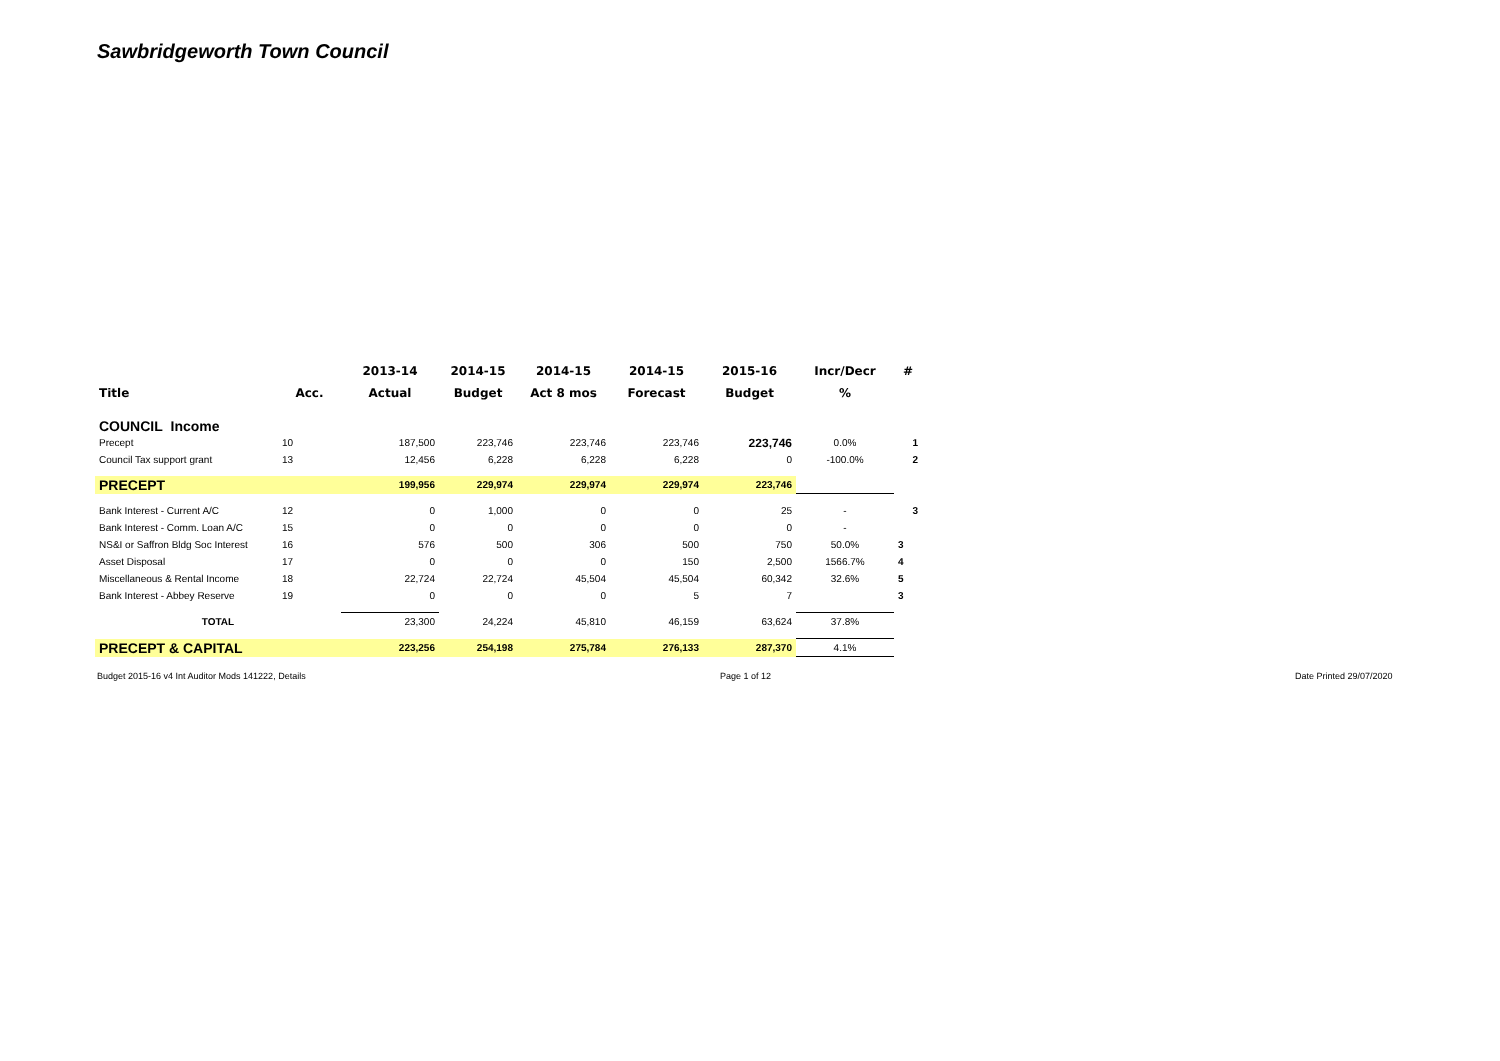Sawbridgeworth Town Council
| | | 2013-14 | 2014-15 | 2014-15 | 2014-15 | 2015-16 | Incr/Decr | # |
| --- | --- | --- | --- | --- | --- | --- | --- | --- |
| Title | Acc. | Actual | Budget | Act 8 mos | Forecast | Budget | % | |
| COUNCIL Income | | | | | | | | |
| Precept | 10 | 187,500 | 223,746 | 223,746 | 223,746 | 223,746 | 0.0% | 1 |
| Council Tax support grant | 13 | 12,456 | 6,228 | 6,228 | 6,228 | 0 | -100.0% | 2 |
| PRECEPT | | 199,956 | 229,974 | 229,974 | 229,974 | 223,746 | | |
| Bank Interest - Current A/C | 12 | 0 | 1,000 | 0 | 0 | 25 | - | 3 |
| Bank Interest - Comm. Loan A/C | 15 | 0 | 0 | 0 | 0 | 0 | - | |
| NS&I or Saffron Bldg Soc Interest | 16 | 576 | 500 | 306 | 500 | 750 | 50.0% | 3 |
| Asset Disposal | 17 | 0 | 0 | 0 | 150 | 2,500 | 1566.7% | 4 |
| Miscellaneous & Rental Income | 18 | 22,724 | 22,724 | 45,504 | 45,504 | 60,342 | 32.6% | 5 |
| Bank Interest - Abbey Reserve | 19 | 0 | 0 | 0 | 5 | 7 | | 3 |
| TOTAL | | 23,300 | 24,224 | 45,810 | 46,159 | 63,624 | 37.8% | |
| PRECEPT & CAPITAL | | 223,256 | 254,198 | 275,784 | 276,133 | 287,370 | 4.1% | |
Budget 2015-16 v4 Int Auditor Mods 141222, Details Page 1 of 12 Date Printed 29/07/2020